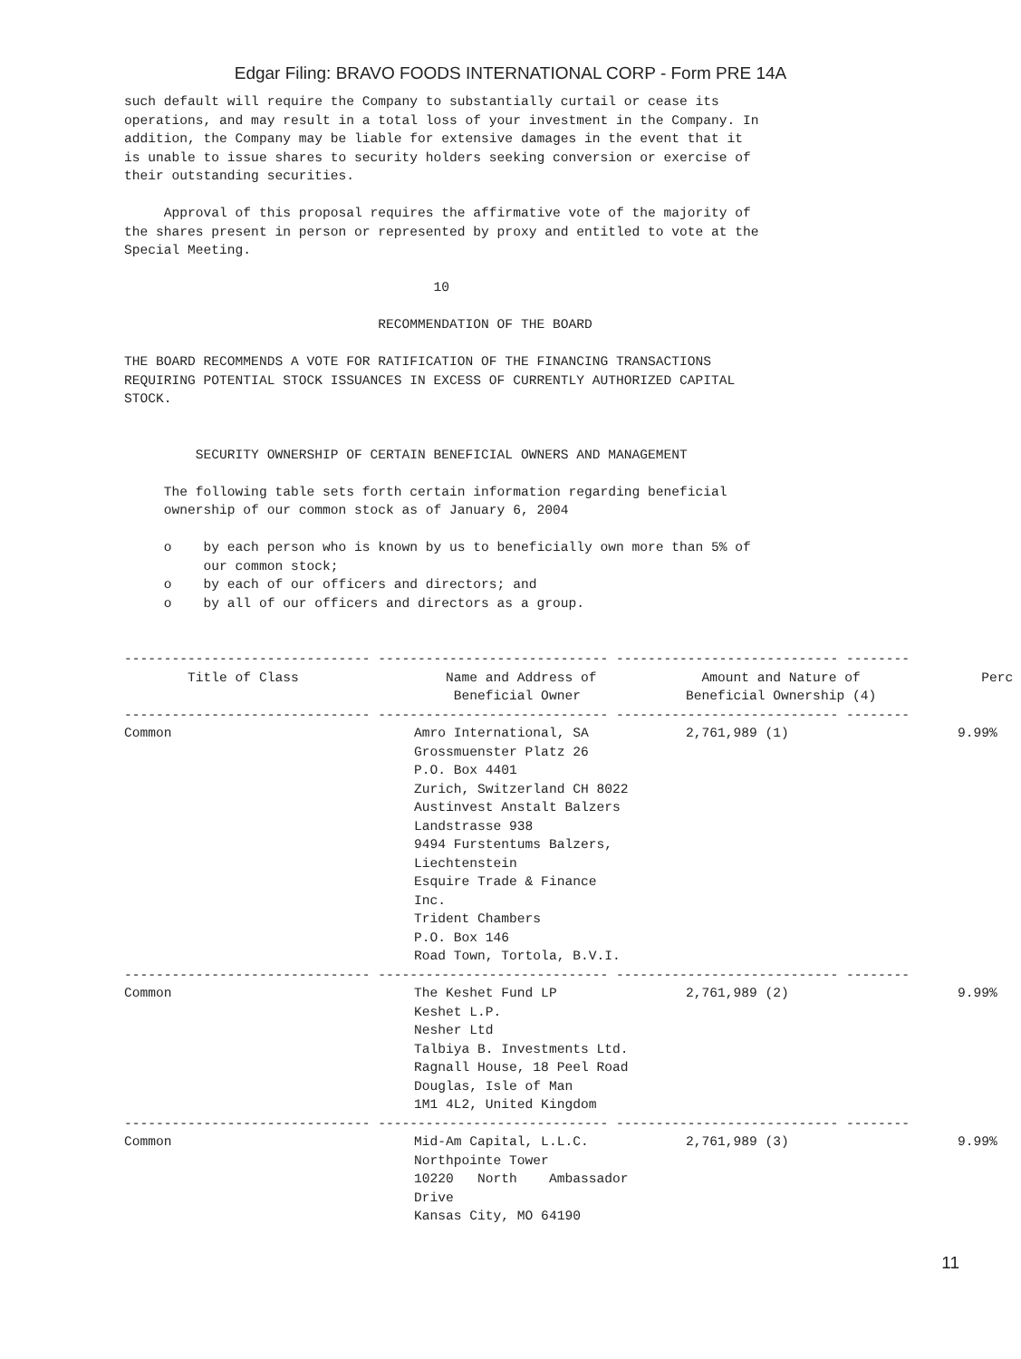Edgar Filing: BRAVO FOODS INTERNATIONAL CORP - Form PRE 14A
such default will require the Company to substantially curtail or cease its
operations, and may result in a total loss of your investment in the Company. In
addition, the Company may be liable for extensive damages in the event that it
is unable to issue shares to security holders seeking conversion or exercise of
their outstanding securities.

     Approval of this proposal requires the affirmative vote of the majority of
the shares present in person or represented by proxy and entitled to vote at the
Special Meeting.

                                       10

                                RECOMMENDATION OF THE BOARD

THE BOARD RECOMMENDS A VOTE FOR RATIFICATION OF THE FINANCING TRANSACTIONS
REQUIRING POTENTIAL STOCK ISSUANCES IN EXCESS OF CURRENTLY AUTHORIZED CAPITAL
STOCK.


         SECURITY OWNERSHIP OF CERTAIN BENEFICIAL OWNERS AND MANAGEMENT

     The following table sets forth certain information regarding beneficial
     ownership of our common stock as of January 6, 2004

     o    by each person who is known by us to beneficially own more than 5% of
          our common stock;
     o    by each of our officers and directors; and
     o    by all of our officers and directors as a group.


------------------------------- ----------------------------- ---------------------------- --------
| Title of Class | Name and Address of Beneficial Owner | Amount and Nature of Beneficial Ownership (4) | Perc |
| --- | --- | --- | --- |
------------------------------- ----------------------------- ---------------------------- --------
| Common | Amro International, SA Grossmuenster Platz 26 P.O. Box 4401 Zurich, Switzerland CH 8022 Austinvest Anstalt Balzers Landstrasse 938 9494 Furstentums Balzers, Liechtenstein Esquire Trade & Finance Inc. Trident Chambers P.O. Box 146 Road Town, Tortola, B.V.I. | 2,761,989 (1) | 9.99% |
| ------------------------------- ----------------------------- ---------------------------- -------- | | | |
| Common | The Keshet Fund LP Keshet L.P. Nesher Ltd Talbiya B. Investments Ltd. Ragnall House, 18 Peel Road Douglas, Isle of Man 1M1 4L2, United Kingdom | 2,761,989 (2) | 9.99% |
| ------------------------------- ----------------------------- ---------------------------- -------- | | | |
| Common | Mid-Am Capital, L.L.C. Northpointe Tower 10220 North Ambassador Drive Kansas City, MO 64190 | 2,761,989 (3) | 9.99% |
11